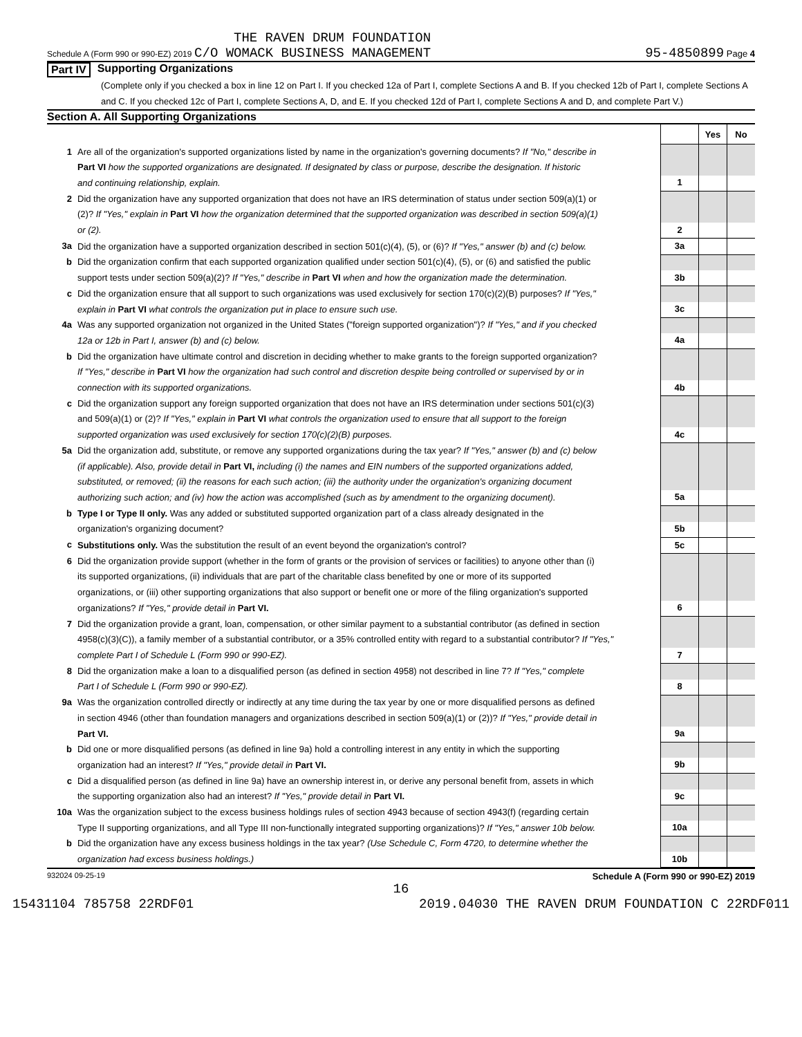THE RAVEN DRUM FOUNDATION
Schedule A (Form 990 or 990-EZ) 2019 C/O WOMACK BUSINESS MANAGEMENT 95-4850899 Page 4
Part IV Supporting Organizations
(Complete only if you checked a box in line 12 on Part I. If you checked 12a of Part I, complete Sections A and B. If you checked 12b of Part I, complete Sections A and C. If you checked 12c of Part I, complete Sections A, D, and E. If you checked 12d of Part I, complete Sections A and D, and complete Part V.)
Section A. All Supporting Organizations
| | | | Yes | No |
| 1 | Are all of the organization's supported organizations listed by name in the organization's governing documents? If "No," describe in Part VI how the supported organizations are designated. If designated by class or purpose, describe the designation. If historic and continuing relationship, explain. | 1 | | |
| 2 | Did the organization have any supported organization that does not have an IRS determination of status under section 509(a)(1) or (2)? If "Yes," explain in Part VI how the organization determined that the supported organization was described in section 509(a)(1) or (2). | 2 | | |
| 3a | Did the organization have a supported organization described in section 501(c)(4), (5), or (6)? If "Yes," answer (b) and (c) below. | 3a | | |
| b | Did the organization confirm that each supported organization qualified under section 501(c)(4), (5), or (6) and satisfied the public support tests under section 509(a)(2)? If "Yes," describe in Part VI when and how the organization made the determination. | 3b | | |
| c | Did the organization ensure that all support to such organizations was used exclusively for section 170(c)(2)(B) purposes? If "Yes," explain in Part VI what controls the organization put in place to ensure such use. | 3c | | |
| 4a | Was any supported organization not organized in the United States ("foreign supported organization")? If "Yes," and if you checked 12a or 12b in Part I, answer (b) and (c) below. | 4a | | |
| b | Did the organization have ultimate control and discretion in deciding whether to make grants to the foreign supported organization? If "Yes," describe in Part VI how the organization had such control and discretion despite being controlled or supervised by or in connection with its supported organizations. | 4b | | |
| c | Did the organization support any foreign supported organization that does not have an IRS determination under sections 501(c)(3) and 509(a)(1) or (2)? If "Yes," explain in Part VI what controls the organization used to ensure that all support to the foreign supported organization was used exclusively for section 170(c)(2)(B) purposes. | 4c | | |
| 5a | Did the organization add, substitute, or remove any supported organizations during the tax year? If "Yes," answer (b) and (c) below (if applicable). Also, provide detail in Part VI, including (i) the names and EIN numbers of the supported organizations added, substituted, or removed; (ii) the reasons for each such action; (iii) the authority under the organization's organizing document authorizing such action; and (iv) how the action was accomplished (such as by amendment to the organizing document). | 5a | | |
| b | Type I or Type II only. Was any added or substituted supported organization part of a class already designated in the organization's organizing document? | 5b | | |
| c | Substitutions only. Was the substitution the result of an event beyond the organization's control? | 5c | | |
| 6 | Did the organization provide support (whether in the form of grants or the provision of services or facilities) to anyone other than (i) its supported organizations, (ii) individuals that are part of the charitable class benefited by one or more of its supported organizations, or (iii) other supporting organizations that also support or benefit one or more of the filing organization's supported organizations? If "Yes," provide detail in Part VI. | 6 | | |
| 7 | Did the organization provide a grant, loan, compensation, or other similar payment to a substantial contributor (as defined in section 4958(c)(3)(C)), a family member of a substantial contributor, or a 35% controlled entity with regard to a substantial contributor? If "Yes," complete Part I of Schedule L (Form 990 or 990-EZ). | 7 | | |
| 8 | Did the organization make a loan to a disqualified person (as defined in section 4958) not described in line 7? If "Yes," complete Part I of Schedule L (Form 990 or 990-EZ). | 8 | | |
| 9a | Was the organization controlled directly or indirectly at any time during the tax year by one or more disqualified persons as defined in section 4946 (other than foundation managers and organizations described in section 509(a)(1) or (2))? If "Yes," provide detail in Part VI. | 9a | | |
| b | Did one or more disqualified persons (as defined in line 9a) hold a controlling interest in any entity in which the supporting organization had an interest? If "Yes," provide detail in Part VI. | 9b | | |
| c | Did a disqualified person (as defined in line 9a) have an ownership interest in, or derive any personal benefit from, assets in which the supporting organization also had an interest? If "Yes," provide detail in Part VI. | 9c | | |
| 10a | Was the organization subject to the excess business holdings rules of section 4943 because of section 4943(f) (regarding certain Type II supporting organizations, and all Type III non-functionally integrated supporting organizations)? If "Yes," answer 10b below. | 10a | | |
| b | Did the organization have any excess business holdings in the tax year? (Use Schedule C, Form 4720, to determine whether the organization had excess business holdings.) | 10b | | |
932024 09-25-19 Schedule A (Form 990 or 990-EZ) 2019
16
15431104 785758 22RDF01 2019.04030 THE RAVEN DRUM FOUNDATION C 22RDF011